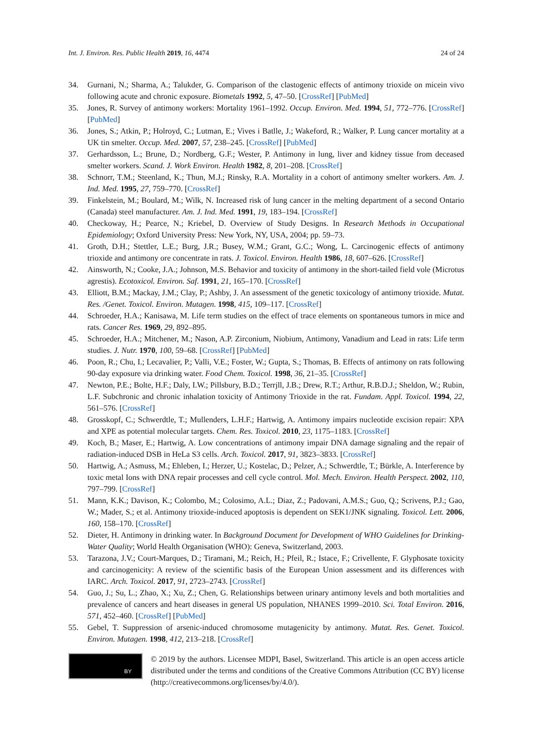Int. J. Environ. Res. Public Health 2019, 16, 4474 24 of 24
34. Gurnani, N.; Sharma, A.; Talukder, G. Comparison of the clastogenic effects of antimony trioxide on micein vivo following acute and chronic exposure. Biometals 1992, 5, 47–50. [CrossRef] [PubMed]
35. Jones, R. Survey of antimony workers: Mortality 1961–1992. Occup. Environ. Med. 1994, 51, 772–776. [CrossRef] [PubMed]
36. Jones, S.; Atkin, P.; Holroyd, C.; Lutman, E.; Vives i Batlle, J.; Wakeford, R.; Walker, P. Lung cancer mortality at a UK tin smelter. Occup. Med. 2007, 57, 238–245. [CrossRef] [PubMed]
37. Gerhardsson, L.; Brune, D.; Nordberg, G.F.; Wester, P. Antimony in lung, liver and kidney tissue from deceased smelter workers. Scand. J. Work Environ. Health 1982, 8, 201–208. [CrossRef]
38. Schnorr, T.M.; Steenland, K.; Thun, M.J.; Rinsky, R.A. Mortality in a cohort of antimony smelter workers. Am. J. Ind. Med. 1995, 27, 759–770. [CrossRef]
39. Finkelstein, M.; Boulard, M.; Wilk, N. Increased risk of lung cancer in the melting department of a second Ontario (Canada) steel manufacturer. Am. J. Ind. Med. 1991, 19, 183–194. [CrossRef]
40. Checkoway, H.; Pearce, N.; Kriebel, D. Overview of Study Designs. In Research Methods in Occupational Epidemiology; Oxford University Press: New York, NY, USA, 2004; pp. 59–73.
41. Groth, D.H.; Stettler, L.E.; Burg, J.R.; Busey, W.M.; Grant, G.C.; Wong, L. Carcinogenic effects of antimony trioxide and antimony ore concentrate in rats. J. Toxicol. Environ. Health 1986, 18, 607–626. [CrossRef]
42. Ainsworth, N.; Cooke, J.A.; Johnson, M.S. Behavior and toxicity of antimony in the short-tailed field vole (Microtus agrestis). Ecotoxicol. Environ. Saf. 1991, 21, 165–170. [CrossRef]
43. Elliott, B.M.; Mackay, J.M.; Clay, P.; Ashby, J. An assessment of the genetic toxicology of antimony trioxide. Mutat. Res. /Genet. Toxicol. Environ. Mutagen. 1998, 415, 109–117. [CrossRef]
44. Schroeder, H.A.; Kanisawa, M. Life term studies on the effect of trace elements on spontaneous tumors in mice and rats. Cancer Res. 1969, 29, 892–895.
45. Schroeder, H.A.; Mitchener, M.; Nason, A.P. Zirconium, Niobium, Antimony, Vanadium and Lead in rats: Life term studies. J. Nutr. 1970, 100, 59–68. [CrossRef] [PubMed]
46. Poon, R.; Chu, I.; Lecavalier, P.; Valli, V.E.; Foster, W.; Gupta, S.; Thomas, B. Effects of antimony on rats following 90-day exposure via drinking water. Food Chem. Toxicol. 1998, 36, 21–35. [CrossRef]
47. Newton, P.E.; Bolte, H.F.; Daly, I.W.; Pillsbury, B.D.; Terrjll, J.B.; Drew, R.T.; Arthur, R.B.D.J.; Sheldon, W.; Rubin, L.F. Subchronic and chronic inhalation toxicity of Antimony Trioxide in the rat. Fundam. Appl. Toxicol. 1994, 22, 561–576. [CrossRef]
48. Grosskopf, C.; Schwerdtle, T.; Mullenders, L.H.F.; Hartwig, A. Antimony impairs nucleotide excision repair: XPA and XPE as potential molecular targets. Chem. Res. Toxicol. 2010, 23, 1175–1183. [CrossRef]
49. Koch, B.; Maser, E.; Hartwig, A. Low concentrations of antimony impair DNA damage signaling and the repair of radiation-induced DSB in HeLa S3 cells. Arch. Toxicol. 2017, 91, 3823–3833. [CrossRef]
50. Hartwig, A.; Asmuss, M.; Ehleben, I.; Herzer, U.; Kostelac, D.; Pelzer, A.; Schwerdtle, T.; Bürkle, A. Interference by toxic metal Ions with DNA repair processes and cell cycle control. Mol. Mech. Environ. Health Perspect. 2002, 110, 797–799. [CrossRef]
51. Mann, K.K.; Davison, K.; Colombo, M.; Colosimo, A.L.; Diaz, Z.; Padovani, A.M.S.; Guo, Q.; Scrivens, P.J.; Gao, W.; Mader, S.; et al. Antimony trioxide-induced apoptosis is dependent on SEK1/JNK signaling. Toxicol. Lett. 2006, 160, 158–170. [CrossRef]
52. Dieter, H. Antimony in drinking water. In Background Document for Development of WHO Guidelines for Drinking-Water Quality; World Health Organisation (WHO): Geneva, Switzerland, 2003.
53. Tarazona, J.V.; Court-Marques, D.; Tiramani, M.; Reich, H.; Pfeil, R.; Istace, F.; Crivellente, F. Glyphosate toxicity and carcinogenicity: A review of the scientific basis of the European Union assessment and its differences with IARC. Arch. Toxicol. 2017, 91, 2723–2743. [CrossRef]
54. Guo, J.; Su, L.; Zhao, X.; Xu, Z.; Chen, G. Relationships between urinary antimony levels and both mortalities and prevalence of cancers and heart diseases in general US population, NHANES 1999–2010. Sci. Total Environ. 2016, 571, 452–460. [CrossRef] [PubMed]
55. Gebel, T. Suppression of arsenic-induced chromosome mutagenicity by antimony. Mutat. Res. Genet. Toxicol. Environ. Mutagen. 1998, 412, 213–218. [CrossRef]
BY
© 2019 by the authors. Licensee MDPI, Basel, Switzerland. This article is an open access article distributed under the terms and conditions of the Creative Commons Attribution (CC BY) license (http://creativecommons.org/licenses/by/4.0/).